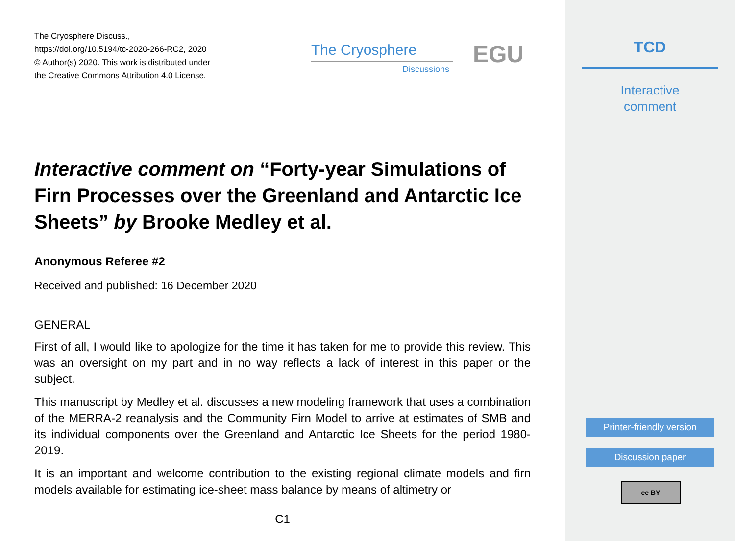The Cryosphere Discuss.,
https://doi.org/10.5194/tc-2020-266-RC2, 2020
© Author(s) 2020. This work is distributed under
the Creative Commons Attribution 4.0 License.
Interactive comment on “Forty-year Simulations of Firn Processes over the Greenland and Antarctic Ice Sheets” by Brooke Medley et al.
Anonymous Referee #2
Received and published: 16 December 2020
GENERAL
First of all, I would like to apologize for the time it has taken for me to provide this review. This was an oversight on my part and in no way reflects a lack of interest in this paper or the subject.
This manuscript by Medley et al. discusses a new modeling framework that uses a combination of the MERRA-2 reanalysis and the Community Firn Model to arrive at estimates of SMB and its individual components over the Greenland and Antarctic Ice Sheets for the period 1980-2019.
It is an important and welcome contribution to the existing regional climate models and firn models available for estimating ice-sheet mass balance by means of altimetry or
C1
The Cryosphere
Discussions
EGU
TCD
Interactive
comment
Printer-friendly version
Discussion paper
cc BY